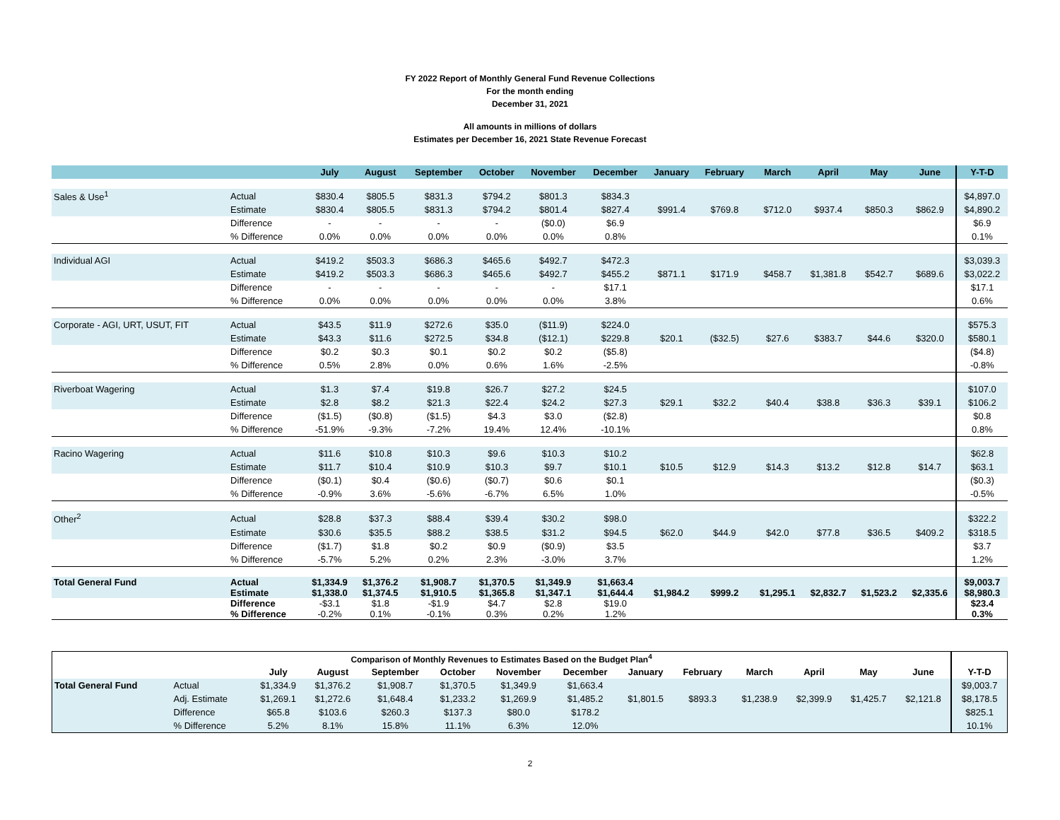FY 2022 Report of Monthly General Fund Revenue Collections
For the month ending
December 31, 2021
All amounts in millions of dollars
Estimates per December 16, 2021 State Revenue Forecast
| | | July | August | September | October | November | December | January | February | March | April | May | June | Y-T-D |
| --- | --- | --- | --- | --- | --- | --- | --- | --- | --- | --- | --- | --- | --- | --- |
| Sales & Use<sup>1</sup> | Actual | $830.4 | $805.5 | $831.3 | $794.2 | $801.3 | $834.3 | | | | | | | $4,897.0 |
| | Estimate | $830.4 | $805.5 | $831.3 | $794.2 | $801.4 | $827.4 | $991.4 | $769.8 | $712.0 | $937.4 | $850.3 | $862.9 | $4,890.2 |
| | Difference | - | - | - | - | ($0.0) | $6.9 | | | | | | | $6.9 |
| | % Difference | 0.0% | 0.0% | 0.0% | 0.0% | 0.0% | 0.8% | | | | | | | 0.1% |
| Individual AGI | Actual | $419.2 | $503.3 | $686.3 | $465.6 | $492.7 | $472.3 | | | | | | | $3,039.3 |
| | Estimate | $419.2 | $503.3 | $686.3 | $465.6 | $492.7 | $455.2 | $871.1 | $171.9 | $458.7 | $1,381.8 | $542.7 | $689.6 | $3,022.2 |
| | Difference | - | - | - | - | - | $17.1 | | | | | | | $17.1 |
| | % Difference | 0.0% | 0.0% | 0.0% | 0.0% | 0.0% | 3.8% | | | | | | | 0.6% |
| Corporate - AGI, URT, USUT, FIT | Actual | $43.5 | $11.9 | $272.6 | $35.0 | ($11.9) | $224.0 | | | | | | | $575.3 |
| | Estimate | $43.3 | $11.6 | $272.5 | $34.8 | ($12.1) | $229.8 | $20.1 | ($32.5) | $27.6 | $383.7 | $44.6 | $320.0 | $580.1 |
| | Difference | $0.2 | $0.3 | $0.1 | $0.2 | $0.2 | ($5.8) | | | | | | | ($4.8) |
| | % Difference | 0.5% | 2.8% | 0.0% | 0.6% | 1.6% | -2.5% | | | | | | | -0.8% |
| Riverboat Wagering | Actual | $1.3 | $7.4 | $19.8 | $26.7 | $27.2 | $24.5 | | | | | | | $107.0 |
| | Estimate | $2.8 | $8.2 | $21.3 | $22.4 | $24.2 | $27.3 | $29.1 | $32.2 | $40.4 | $38.8 | $36.3 | $39.1 | $106.2 |
| | Difference | ($1.5) | ($0.8) | ($1.5) | $4.3 | $3.0 | ($2.8) | | | | | | | $0.8 |
| | % Difference | -51.9% | -9.3% | -7.2% | 19.4% | 12.4% | -10.1% | | | | | | | 0.8% |
| Racino Wagering | Actual | $11.6 | $10.8 | $10.3 | $9.6 | $10.3 | $10.2 | | | | | | | $62.8 |
| | Estimate | $11.7 | $10.4 | $10.9 | $10.3 | $9.7 | $10.1 | $10.5 | $12.9 | $14.3 | $13.2 | $12.8 | $14.7 | $63.1 |
| | Difference | ($0.1) | $0.4 | ($0.6) | ($0.7) | $0.6 | $0.1 | | | | | | | ($0.3) |
| | % Difference | -0.9% | 3.6% | -5.6% | -6.7% | 6.5% | 1.0% | | | | | | | -0.5% |
| Other<sup>2</sup> | Actual | $28.8 | $37.3 | $88.4 | $39.4 | $30.2 | $98.0 | | | | | | | $322.2 |
| | Estimate | $30.6 | $35.5 | $88.2 | $38.5 | $31.2 | $94.5 | $62.0 | $44.9 | $42.0 | $77.8 | $36.5 | $409.2 | $318.5 |
| | Difference | ($1.7) | $1.8 | $0.2 | $0.9 | ($0.9) | $3.5 | | | | | | | $3.7 |
| | % Difference | -5.7% | 5.2% | 0.2% | 2.3% | -3.0% | 3.7% | | | | | | | 1.2% |
| Total General Fund | Actual | $1,334.9 | $1,376.2 | $1,908.7 | $1,370.5 | $1,349.9 | $1,663.4 | | | | | | | $9,003.7 |
| | Estimate | $1,338.0 | $1,374.5 | $1,910.5 | $1,365.8 | $1,347.1 | $1,644.4 | $1,984.2 | $999.2 | $1,295.1 | $2,832.7 | $1,523.2 | $2,335.6 | $8,980.3 |
| | Difference | -$3.1 | $1.8 | -$1.9 | $4.7 | $2.8 | $19.0 | | | | | | | $23.4 |
| | % Difference | -0.2% | 0.1% | -0.1% | 0.3% | 0.2% | 1.2% | | | | | | | 0.3% |
| Comparison of Monthly Revenues to Estimates Based on the Budget Plan<sup>4</sup> | | | | | | | | | | | | | | |
| --- | --- | --- | --- | --- | --- | --- | --- | --- | --- | --- | --- | --- | --- | --- |
| | | July | August | September | October | November | December | January | February | March | April | May | June | Y-T-D |
| Total General Fund | Actual | $1,334.9 | $1,376.2 | $1,908.7 | $1,370.5 | $1,349.9 | $1,663.4 | | | | | | | $9,003.7 |
| | Adj. Estimate | $1,269.1 | $1,272.6 | $1,648.4 | $1,233.2 | $1,269.9 | $1,485.2 | $1,801.5 | $893.3 | $1,238.9 | $2,399.9 | $1,425.7 | $2,121.8 | $8,178.5 |
| | Difference | $65.8 | $103.6 | $260.3 | $137.3 | $80.0 | $178.2 | | | | | | | $825.1 |
| | % Difference | 5.2% | 8.1% | 15.8% | 11.1% | 6.3% | 12.0% | | | | | | | 10.1% |
2